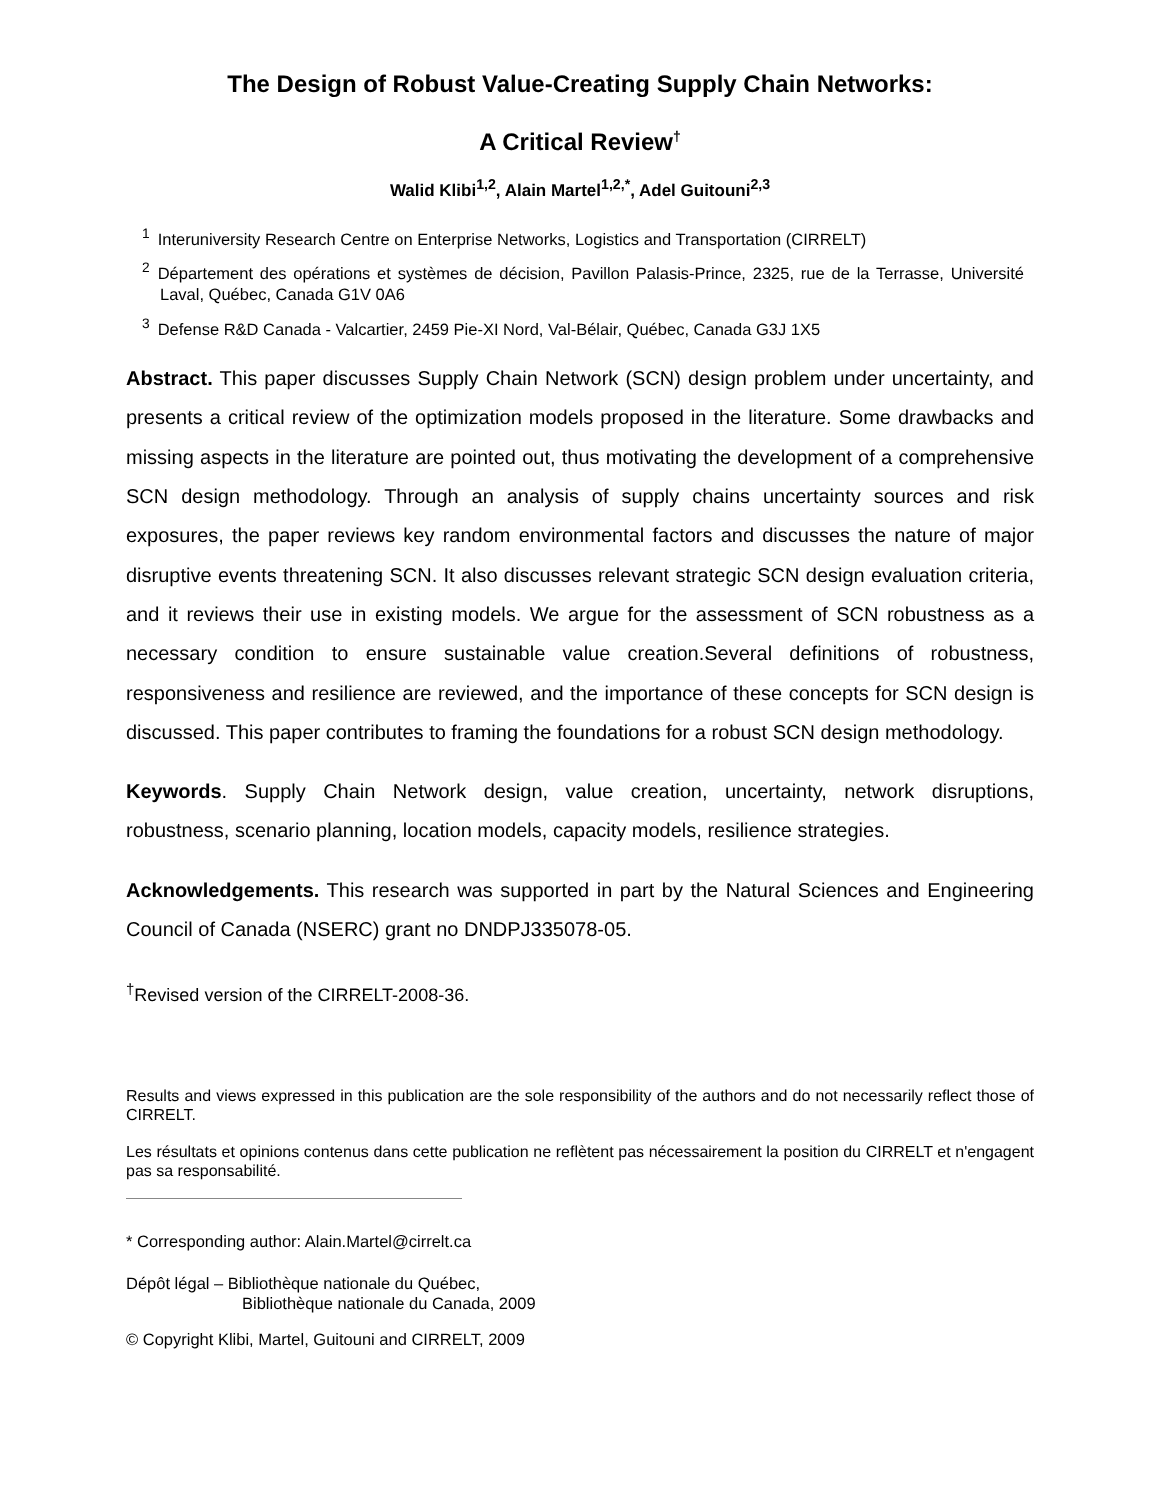The Design of Robust Value-Creating Supply Chain Networks:
A Critical Review<sup>†</sup>
Walid Klibi<sup>1,2</sup>, Alain Martel<sup>1,2,*</sup>, Adel Guitouni<sup>2,3</sup>
<sup>1</sup> Interuniversity Research Centre on Enterprise Networks, Logistics and Transportation (CIRRELT)
<sup>2</sup> Département des opérations et systèmes de décision, Pavillon Palasis-Prince, 2325, rue de la Terrasse, Université Laval, Québec, Canada G1V 0A6
<sup>3</sup> Defense R&D Canada - Valcartier, 2459 Pie-XI Nord, Val-Bélair, Québec, Canada G3J 1X5
Abstract. This paper discusses Supply Chain Network (SCN) design problem under uncertainty, and presents a critical review of the optimization models proposed in the literature. Some drawbacks and missing aspects in the literature are pointed out, thus motivating the development of a comprehensive SCN design methodology. Through an analysis of supply chains uncertainty sources and risk exposures, the paper reviews key random environmental factors and discusses the nature of major disruptive events threatening SCN. It also discusses relevant strategic SCN design evaluation criteria, and it reviews their use in existing models. We argue for the assessment of SCN robustness as a necessary condition to ensure sustainable value creation.Several definitions of robustness, responsiveness and resilience are reviewed, and the importance of these concepts for SCN design is discussed. This paper contributes to framing the foundations for a robust SCN design methodology.
Keywords. Supply Chain Network design, value creation, uncertainty, network disruptions, robustness, scenario planning, location models, capacity models, resilience strategies.
Acknowledgements. This research was supported in part by the Natural Sciences and Engineering Council of Canada (NSERC) grant no DNDPJ335078-05.
<sup>†</sup> Revised version of the CIRRELT-2008-36.
Results and views expressed in this publication are the sole responsibility of the authors and do not necessarily reflect those of CIRRELT.
Les résultats et opinions contenus dans cette publication ne reflètent pas nécessairement la position du CIRRELT et n'engagent pas sa responsabilité.
* Corresponding author: Alain.Martel@cirrelt.ca
Dépôt légal – Bibliothèque nationale du Québec,
Bibliothèque nationale du Canada, 2009
© Copyright Klibi, Martel, Guitouni and CIRRELT, 2009